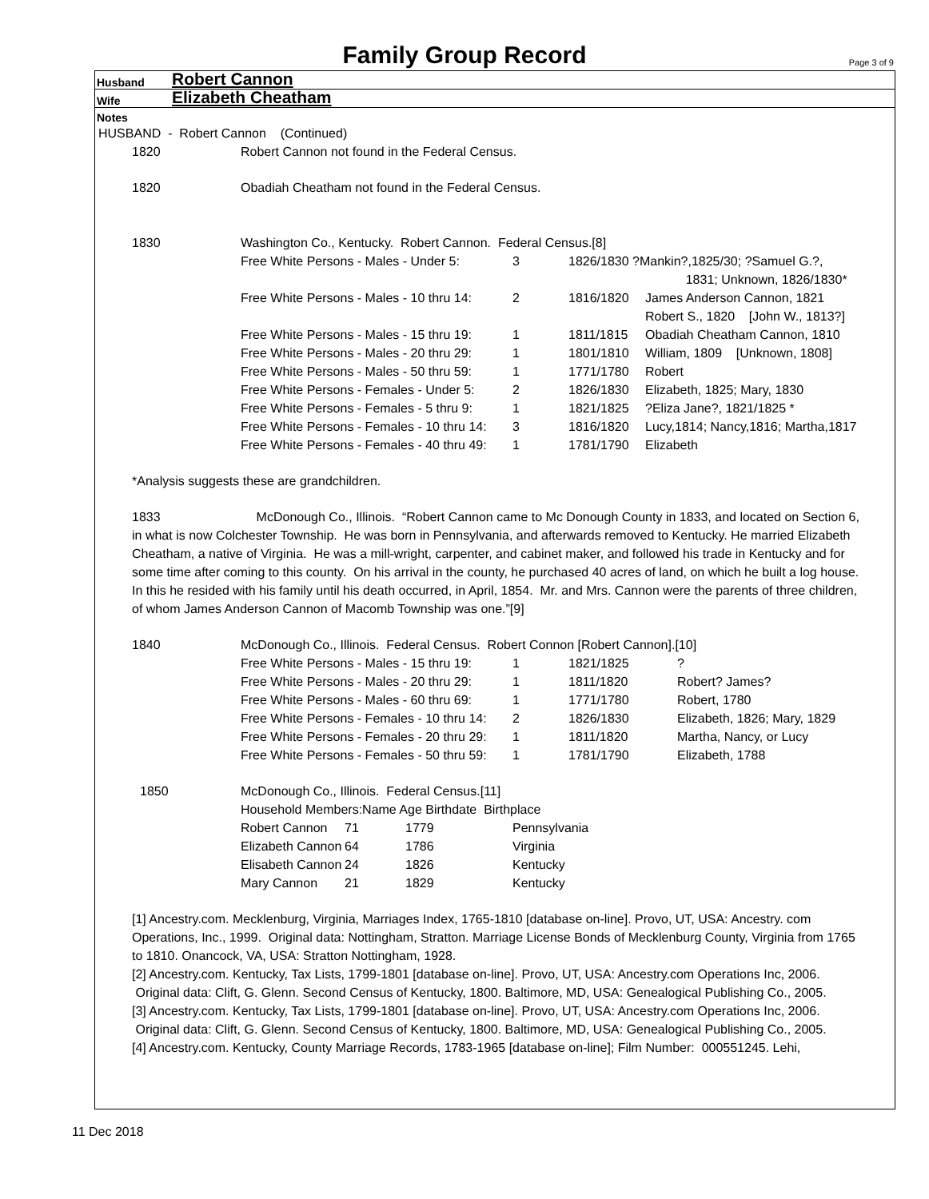Family Group Record
Page 3 of 9
Husband Robert Cannon
Wife Elizabeth Cheatham
Notes
HUSBAND - Robert Cannon (Continued)
| 1820 | Robert Cannon not found in the Federal Census. |
| 1820 | Obadiah Cheatham not found in the Federal Census. |
| 1830 | Washington Co., Kentucky. Robert Cannon. Federal Census.[8] |
| Free White Persons - Males - Under 5: | 3 | 1826/1830 ?Mankin?,1825/30; ?Samuel G.?, 1831; Unknown, 1826/1830* | |
| Free White Persons - Males - 10 thru 14: | 2 | 1816/1820 | James Anderson Cannon, 1821 Robert S., 1820 [John W., 1813?] |
| Free White Persons - Males - 15 thru 19: | 1 | 1811/1815 | Obadiah Cheatham Cannon, 1810 |
| Free White Persons - Males - 20 thru 29: | 1 | 1801/1810 | William, 1809 [Unknown, 1808] |
| Free White Persons - Males - 50 thru 59: | 1 | 1771/1780 | Robert |
| Free White Persons - Females - Under 5: | 2 | 1826/1830 | Elizabeth, 1825; Mary, 1830 |
| Free White Persons - Females - 5 thru 9: | 1 | 1821/1825 | ?Eliza Jane?, 1821/1825 * |
| Free White Persons - Females - 10 thru 14: | 3 | 1816/1820 | Lucy,1814; Nancy,1816; Martha,1817 |
| Free White Persons - Females - 40 thru 49: | 1 | 1781/1790 | Elizabeth |
*Analysis suggests these are grandchildren.
1833 McDonough Co., Illinois. “Robert Cannon came to Mc Donough County in 1833, and located on Section 6, in what is now Colchester Township. He was born in Pennsylvania, and afterwards removed to Kentucky. He married Elizabeth Cheatham, a native of Virginia. He was a mill-wright, carpenter, and cabinet maker, and followed his trade in Kentucky and for some time after coming to this county. On his arrival in the county, he purchased 40 acres of land, on which he built a log house. In this he resided with his family until his death occurred, in April, 1854. Mr. and Mrs. Cannon were the parents of three children, of whom James Anderson Cannon of Macomb Township was one.”[9]
| 1840 | McDonough Co., Illinois. Federal Census. Robert Connon [Robert Cannon].[10] | | | |
| | Free White Persons - Males - 15 thru 19: | 1 | 1821/1825 | ? |
| | Free White Persons - Males - 20 thru 29: | 1 | 1811/1820 | Robert? James? |
| | Free White Persons - Males - 60 thru 69: | 1 | 1771/1780 | Robert, 1780 |
| | Free White Persons - Females - 10 thru 14: | 2 | 1826/1830 | Elizabeth, 1826; Mary, 1829 |
| | Free White Persons - Females - 20 thru 29: | 1 | 1811/1820 | Martha, Nancy, or Lucy |
| | Free White Persons - Females - 50 thru 59: | 1 | 1781/1790 | Elizabeth, 1788 |
| 1850 | McDonough Co., Illinois. Federal Census.[11] | | | |
| | Household Members:Name Age Birthdate Birthplace | | | |
| | Robert Cannon | 71 | 1779 | Pennsylvania |
| | Elizabeth Cannon | 64 | 1786 | Virginia |
| | Elisabeth Cannon | 24 | 1826 | Kentucky |
| | Mary Cannon | 21 | 1829 | Kentucky |
[1] Ancestry.com. Mecklenburg, Virginia, Marriages Index, 1765-1810 [database on-line]. Provo, UT, USA: Ancestry. com Operations, Inc., 1999. Original data: Nottingham, Stratton. Marriage License Bonds of Mecklenburg County, Virginia from 1765 to 1810. Onancock, VA, USA: Stratton Nottingham, 1928.
[2] Ancestry.com. Kentucky, Tax Lists, 1799-1801 [database on-line]. Provo, UT, USA: Ancestry.com Operations Inc, 2006. Original data: Clift, G. Glenn. Second Census of Kentucky, 1800. Baltimore, MD, USA: Genealogical Publishing Co., 2005.
[3] Ancestry.com. Kentucky, Tax Lists, 1799-1801 [database on-line]. Provo, UT, USA: Ancestry.com Operations Inc, 2006. Original data: Clift, G. Glenn. Second Census of Kentucky, 1800. Baltimore, MD, USA: Genealogical Publishing Co., 2005.
[4] Ancestry.com. Kentucky, County Marriage Records, 1783-1965 [database on-line]; Film Number: 000551245. Lehi,
11 Dec 2018